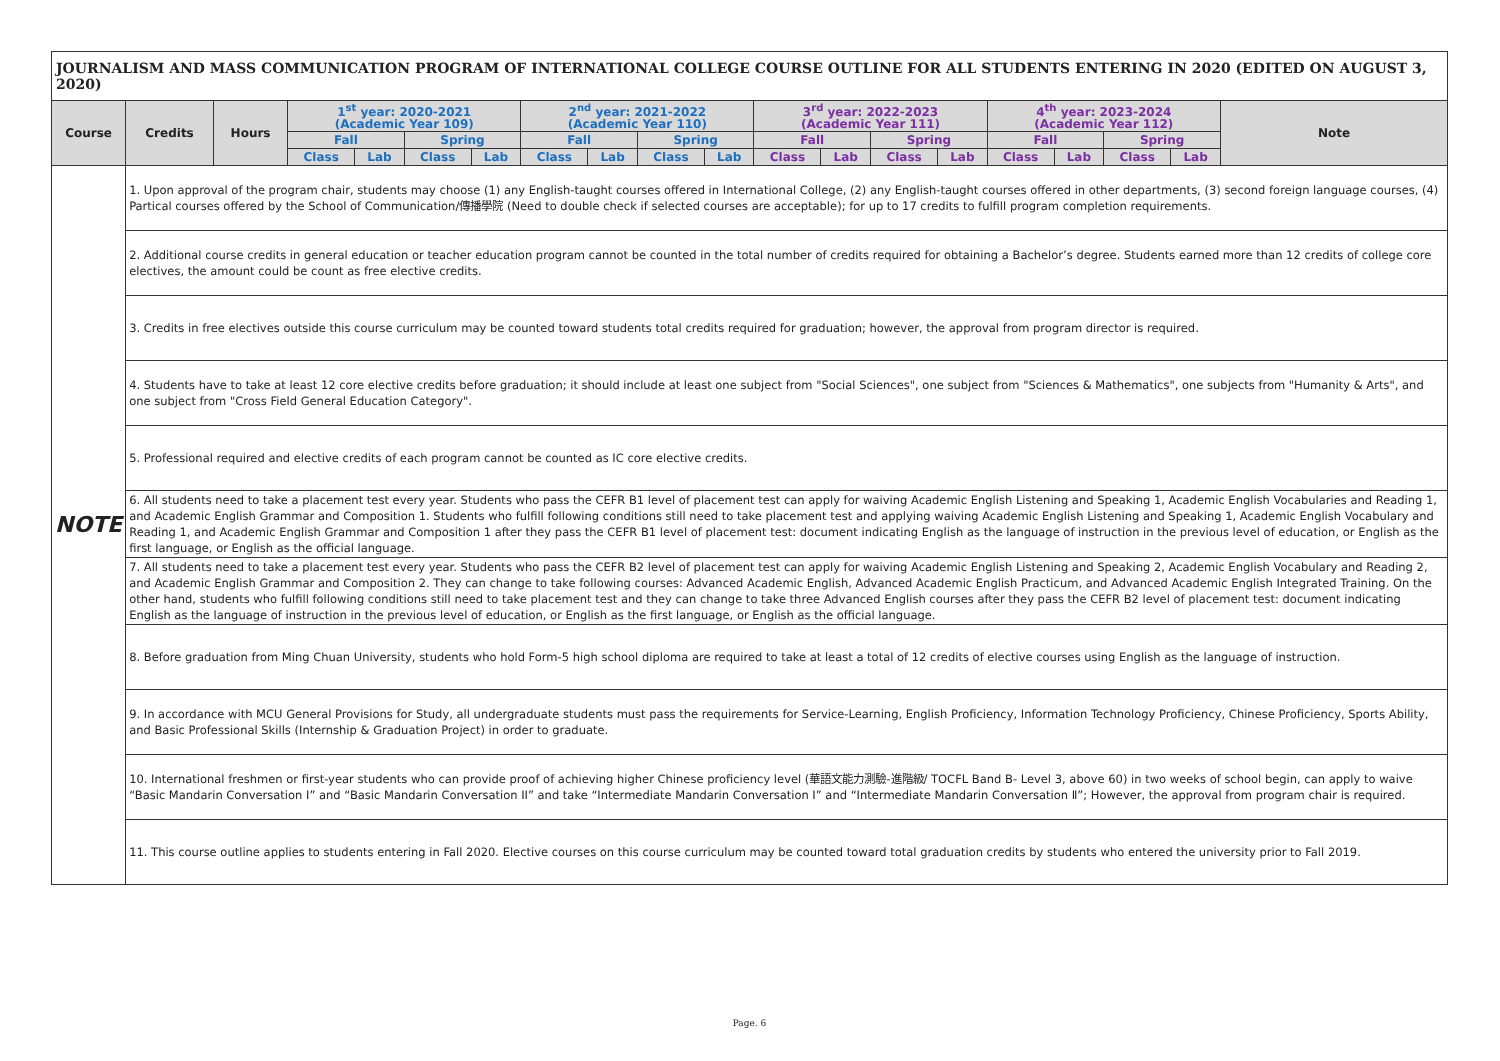| JOURNALISM AND MASS COMMUNICATION PROGRAM OF INTERNATIONAL COLLEGE COURSE OUTLINE FOR ALL STUDENTS ENTERING IN 2020 (EDITED ON AUGUST 3, 2020) | | | | | | | | | | | | | | | | | | | | |
| --- | --- | --- | --- | --- | --- | --- | --- | --- | --- | --- | --- | --- | --- | --- | --- | --- | --- | --- | --- | --- |
| Course | | Credits | Hours | 1<sup>st</sup> year: 2020-2021 (Academic Year 109) | | | | 2<sup>nd</sup> year: 2021-2022 (Academic Year 110) | | | | 3<sup>rd</sup> year: 2022-2023 (Academic Year 111) | | | | 4<sup>th</sup> year: 2023-2024 (Academic Year 112) | | | | Note |
| | | | | Fall | | Spring | | Fall | | Spring | | Fall | | Spring | | Fall | | Spring | | |
| | | | | Class | Lab | Class | Lab | Class | Lab | Class | Lab | Class | Lab | Class | Lab | Class | Lab | Class | Lab | |
| NOTE | 1. Upon approval of the program chair, students may choose (1) any English-taught courses offered in International College, (2) any English-taught courses offered in other departments, (3) second foreign language courses, (4) Partical courses offered by the School of Communication/傳播學院 (Need to double check if selected courses are acceptable); for up to 17 credits to fulfill program completion requirements. | | | | | | | | | | | | | | | | | | | |
| | 2. Additional course credits in general education or teacher education program cannot be counted in the total number of credits required for obtaining a Bachelor’s degree. Students earned more than 12 credits of college core electives, the amount could be count as free elective credits. | | | | | | | | | | | | | | | | | | | |
| | 3. Credits in free electives outside this course curriculum may be counted toward students total credits required for graduation; however, the approval from program director is required. | | | | | | | | | | | | | | | | | | | |
| | 4. Students have to take at least 12 core elective credits before graduation; it should include at least one subject from "Social Sciences", one subject from "Sciences & Mathematics", one subjects from "Humanity & Arts", and one subject from "Cross Field General Education Category". | | | | | | | | | | | | | | | | | | | |
| | 5. Professional required and elective credits of each program cannot be counted as IC core elective credits. | | | | | | | | | | | | | | | | | | | |
| | 6. All students need to take a placement test every year. Students who pass the CEFR B1 level of placement test can apply for waiving Academic English Listening and Speaking 1, Academic English Vocabularies and Reading 1, and Academic English Grammar and Composition 1. Students who fulfill following conditions still need to take placement test and applying waiving Academic English Listening and Speaking 1, Academic English Vocabulary and Reading 1, and Academic English Grammar and Composition 1 after they pass the CEFR B1 level of placement test: document indicating English as the language of instruction in the previous level of education, or English as the first language, or English as the official language. | | | | | | | | | | | | | | | | | | | |
| | 7. All students need to take a placement test every year. Students who pass the CEFR B2 level of placement test can apply for waiving Academic English Listening and Speaking 2, Academic English Vocabulary and Reading 2, and Academic English Grammar and Composition 2. They can change to take following courses: Advanced Academic English, Advanced Academic English Practicum, and Advanced Academic English Integrated Training. On the other hand, students who fulfill following conditions still need to take placement test and they can change to take three Advanced English courses after they pass the CEFR B2 level of placement test: document indicating English as the language of instruction in the previous level of education, or English as the first language, or English as the official language. | | | | | | | | | | | | | | | | | | | |
| | 8. Before graduation from Ming Chuan University, students who hold Form-5 high school diploma are required to take at least a total of 12 credits of elective courses using English as the language of instruction. | | | | | | | | | | | | | | | | | | | |
| | 9. In accordance with MCU General Provisions for Study, all undergraduate students must pass the requirements for Service-Learning, English Proficiency, Information Technology Proficiency, Chinese Proficiency, Sports Ability, and Basic Professional Skills (Internship & Graduation Project) in order to graduate. | | | | | | | | | | | | | | | | | | | |
| | 10. International freshmen or first-year students who can provide proof of achieving higher Chinese proficiency level (華語文能力測驗-進階級/ TOCFL Band B- Level 3, above 60) in two weeks of school begin, can apply to waive “Basic Mandarin Conversation I” and “Basic Mandarin Conversation II” and take “Intermediate Mandarin Conversation I” and “Intermediate Mandarin Conversation Ⅱ”; However, the approval from program chair is required. | | | | | | | | | | | | | | | | | | | |
| | 11. This course outline applies to students entering in Fall 2020. Elective courses on this course curriculum may be counted toward total graduation credits by students who entered the university prior to Fall 2019. | | | | | | | | | | | | | | | | | | | |
Page. 6